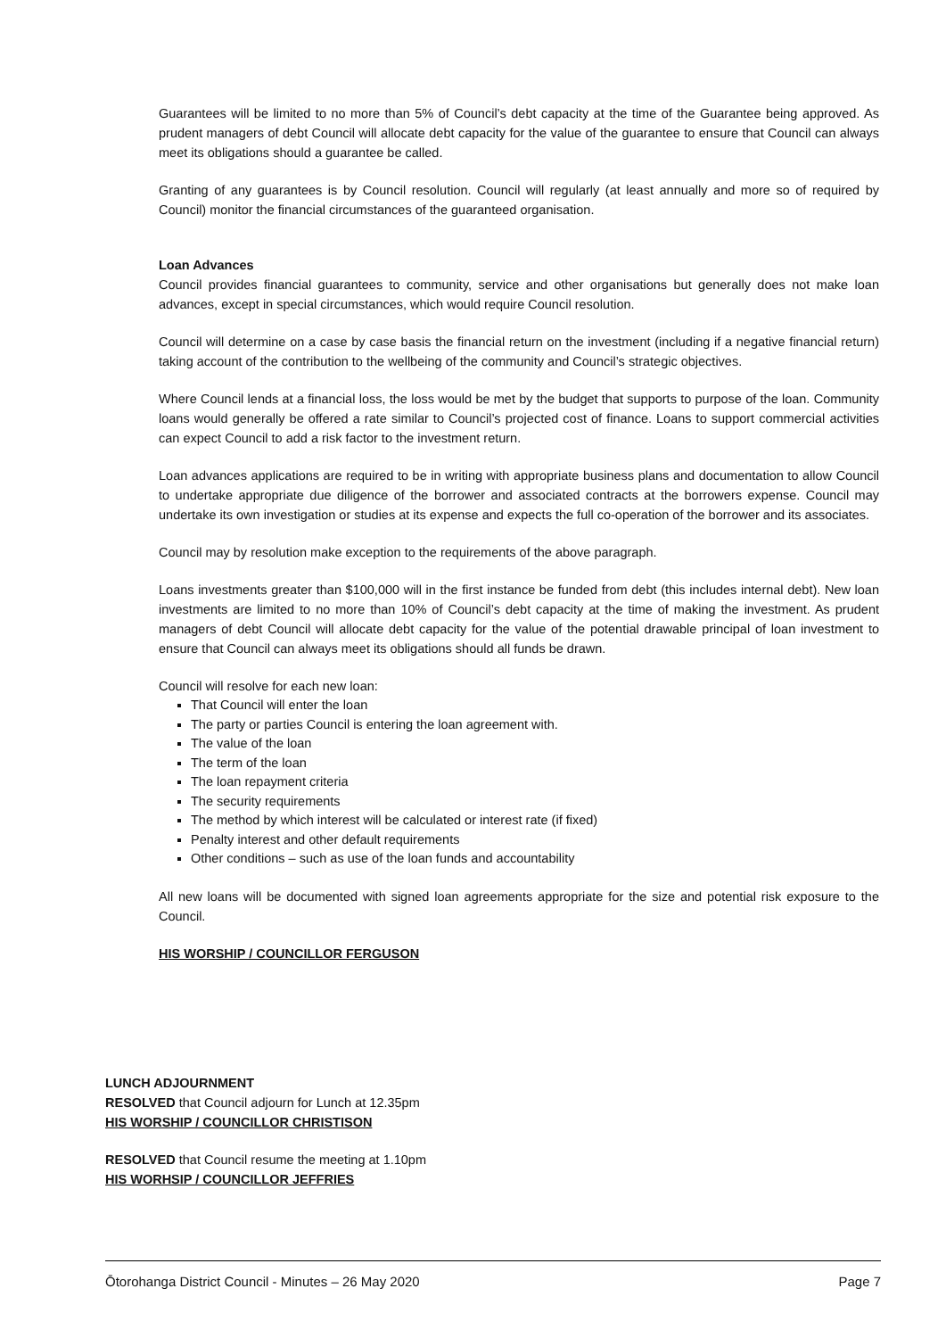Guarantees will be limited to no more than 5% of Council’s debt capacity at the time of the Guarantee being approved. As prudent managers of debt Council will allocate debt capacity for the value of the guarantee to ensure that Council can always meet its obligations should a guarantee be called.
Granting of any guarantees is by Council resolution. Council will regularly (at least annually and more so of required by Council) monitor the financial circumstances of the guaranteed organisation.
Loan Advances
Council provides financial guarantees to community, service and other organisations but generally does not make loan advances, except in special circumstances, which would require Council resolution.
Council will determine on a case by case basis the financial return on the investment (including if a negative financial return) taking account of the contribution to the wellbeing of the community and Council’s strategic objectives.
Where Council lends at a financial loss, the loss would be met by the budget that supports to purpose of the loan. Community loans would generally be offered a rate similar to Council’s projected cost of finance. Loans to support commercial activities can expect Council to add a risk factor to the investment return.
Loan advances applications are required to be in writing with appropriate business plans and documentation to allow Council to undertake appropriate due diligence of the borrower and associated contracts at the borrowers expense. Council may undertake its own investigation or studies at its expense and expects the full co-operation of the borrower and its associates.
Council may by resolution make exception to the requirements of the above paragraph.
Loans investments greater than $100,000 will in the first instance be funded from debt (this includes internal debt). New loan investments are limited to no more than 10% of Council’s debt capacity at the time of making the investment. As prudent managers of debt Council will allocate debt capacity for the value of the potential drawable principal of loan investment to ensure that Council can always meet its obligations should all funds be drawn.
Council will resolve for each new loan:
That Council will enter the loan
The party or parties Council is entering the loan agreement with.
The value of the loan
The term of the loan
The loan repayment criteria
The security requirements
The method by which interest will be calculated or interest rate (if fixed)
Penalty interest and other default requirements
Other conditions – such as use of the loan funds and accountability
All new loans will be documented with signed loan agreements appropriate for the size and potential risk exposure to the Council.
HIS WORSHIP / COUNCILLOR FERGUSON
LUNCH ADJOURNMENT
RESOLVED that Council adjourn for Lunch at 12.35pm
HIS WORSHIP / COUNCILLOR CHRISTISON
RESOLVED that Council resume the meeting at 1.10pm
HIS WORHSIP / COUNCILLOR JEFFRIES
Ōtorohanga District Council - Minutes – 26 May 2020 Page 7